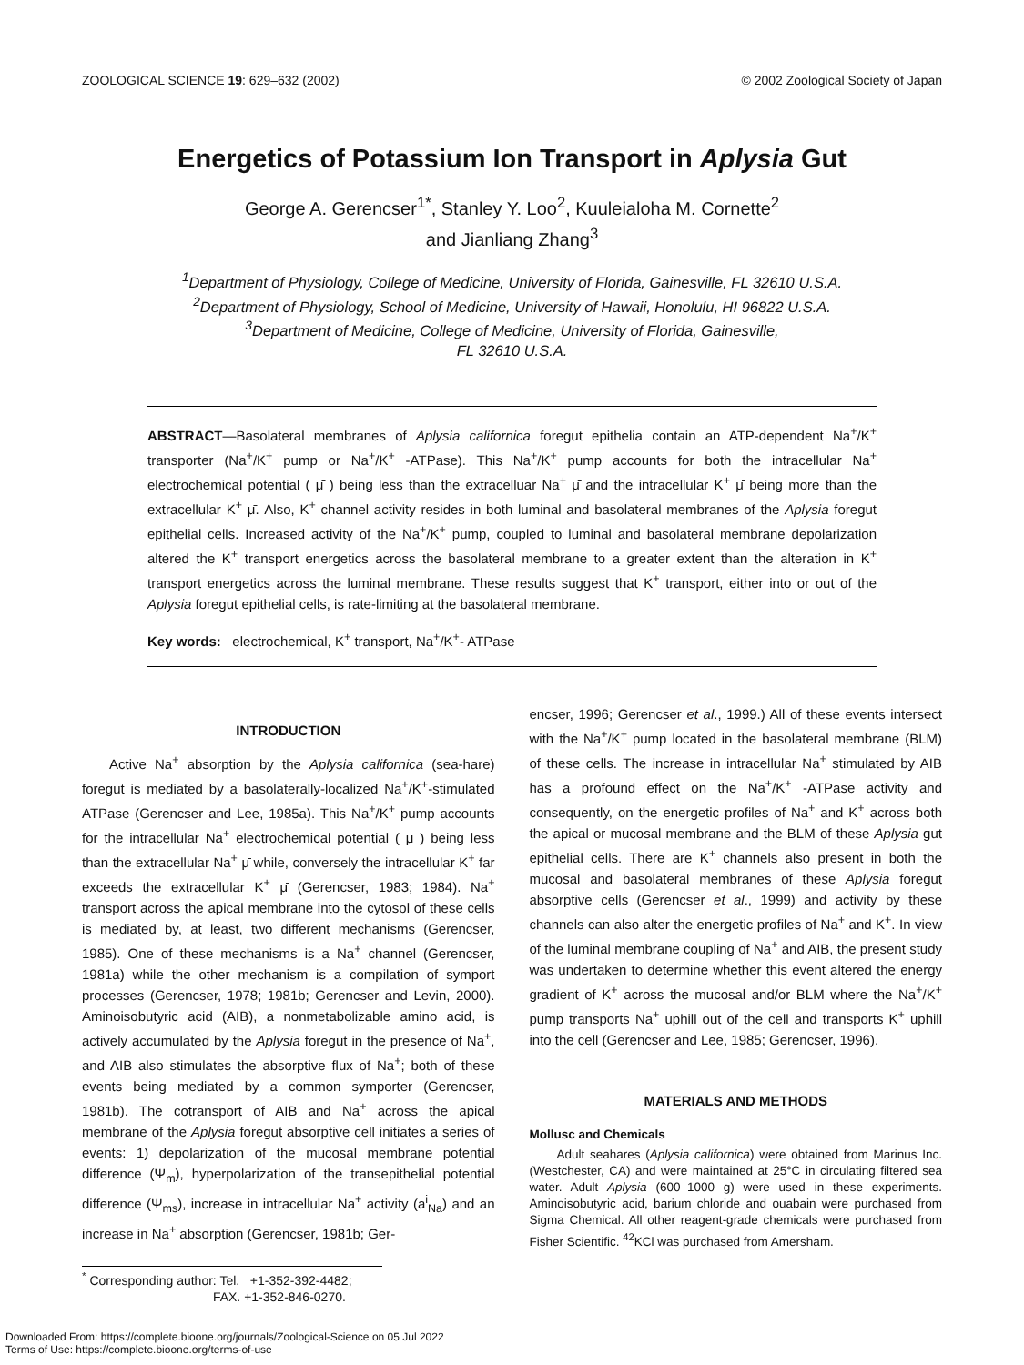ZOOLOGICAL SCIENCE 19: 629–632 (2002) © 2002 Zoological Society of Japan
Energetics of Potassium Ion Transport in Aplysia Gut
George A. Gerencser<sup>1*</sup>, Stanley Y. Loo<sup>2</sup>, Kuuleialoha M. Cornette<sup>2</sup>
and Jianliang Zhang<sup>3</sup>
<sup>1</sup> Department of Physiology, College of Medicine, University of Florida, Gainesville, FL 32610 U.S.A.
<sup>2</sup> Department of Physiology, School of Medicine, University of Hawaii, Honolulu, HI 96822 U.S.A.
<sup>3</sup> Department of Medicine, College of Medicine, University of Florida, Gainesville,
FL 32610 U.S.A.
ABSTRACT—Basolateral membranes of Aplysia californica foregut epithelia contain an ATP-dependent Na<sup>+</sup>/K<sup>+</sup> transporter (Na<sup>+</sup>/K<sup>+</sup> pump or Na<sup>+</sup>/K<sup>+</sup> -ATPase). This Na<sup>+</sup>/K<sup>+</sup> pump accounts for both the intracellular Na<sup>+</sup> electrochemical potential ( μ̄ ) being less than the extracelluar Na<sup>+</sup> μ̄ and the intracellular K<sup>+</sup> μ̄ being more than the extracellular K<sup>+</sup> μ̄. Also, K<sup>+</sup> channel activity resides in both luminal and basolateral membranes of the Aplysia foregut epithelial cells. Increased activity of the Na<sup>+</sup>/K<sup>+</sup> pump, coupled to luminal and basolateral membrane depolarization altered the K<sup>+</sup> transport energetics across the basolateral membrane to a greater extent than the alteration in K<sup>+</sup> transport energetics across the luminal membrane. These results suggest that K<sup>+</sup> transport, either into or out of the Aplysia foregut epithelial cells, is rate-limiting at the basolateral membrane.
Key words: electrochemical, K<sup>+</sup> transport, Na<sup>+</sup>/K<sup>+</sup>- ATPase
INTRODUCTION
Active Na<sup>+</sup> absorption by the Aplysia californica (sea-hare) foregut is mediated by a basolaterally-localized Na<sup>+</sup>/K<sup>+</sup>-stimulated ATPase (Gerencser and Lee, 1985a). This Na<sup>+</sup>/K<sup>+</sup> pump accounts for the intracellular Na<sup>+</sup> electrochemical potential ( μ̄ ) being less than the extracellular Na<sup>+</sup> μ̄ while, conversely the intracellular K<sup>+</sup> far exceeds the extracellular K<sup>+</sup> μ̄ (Gerencser, 1983; 1984). Na<sup>+</sup> transport across the apical membrane into the cytosol of these cells is mediated by, at least, two different mechanisms (Gerencser, 1985). One of these mechanisms is a Na<sup>+</sup> channel (Gerencser, 1981a) while the other mechanism is a compilation of symport processes (Gerencser, 1978; 1981b; Gerencser and Levin, 2000). Aminoisobutyric acid (AIB), a nonmetabolizable amino acid, is actively accumulated by the Aplysia foregut in the presence of Na<sup>+</sup>, and AIB also stimulates the absorptive flux of Na<sup>+</sup>; both of these events being mediated by a common symporter (Gerencser, 1981b). The cotransport of AIB and Na<sup>+</sup> across the apical membrane of the Aplysia foregut absorptive cell initiates a series of events: 1) depolarization of the mucosal membrane potential difference (Ψ<sub>m</sub>), hyperpolarization of the transepithelial potential difference (Ψ<sub>ms</sub>), increase in intracellular Na<sup>+</sup> activity (a<sup>i</sup><sub>Na</sub>) and an increase in Na<sup>+</sup> absorption (Gerencser, 1981b; Ger-
<sup>*</sup> Corresponding author: Tel. +1-352-392-4482;
FAX. +1-352-846-0270.
encser, 1996; Gerencser et al., 1999.) All of these events intersect with the Na<sup>+</sup>/K<sup>+</sup> pump located in the basolateral membrane (BLM) of these cells. The increase in intracellular Na<sup>+</sup> stimulated by AIB has a profound effect on the Na<sup>+</sup>/K<sup>+</sup> -ATPase activity and consequently, on the energetic profiles of Na<sup>+</sup> and K<sup>+</sup> across both the apical or mucosal membrane and the BLM of these Aplysia gut epithelial cells. There are K<sup>+</sup> channels also present in both the mucosal and basolateral membranes of these Aplysia foregut absorptive cells (Gerencser et al., 1999) and activity by these channels can also alter the energetic profiles of Na<sup>+</sup> and K<sup>+</sup>. In view of the luminal membrane coupling of Na<sup>+</sup> and AIB, the present study was undertaken to determine whether this event altered the energy gradient of K<sup>+</sup> across the mucosal and/or BLM where the Na<sup>+</sup>/K<sup>+</sup> pump transports Na<sup>+</sup> uphill out of the cell and transports K<sup>+</sup> uphill into the cell (Gerencser and Lee, 1985; Gerencser, 1996).
MATERIALS AND METHODS
Mollusc and Chemicals
Adult seahares (Aplysia californica) were obtained from Marinus Inc. (Westchester, CA) and were maintained at 25°C in circulating filtered sea water. Adult Aplysia (600–1000 g) were used in these experiments. Aminoisobutyric acid, barium chloride and ouabain were purchased from Sigma Chemical. All other reagent-grade chemicals were purchased from Fisher Scientific. <sup>42</sup>KCl was purchased from Amersham.
Downloaded From: https://complete.bioone.org/journals/Zoological-Science on 05 Jul 2022
Terms of Use: https://complete.bioone.org/terms-of-use